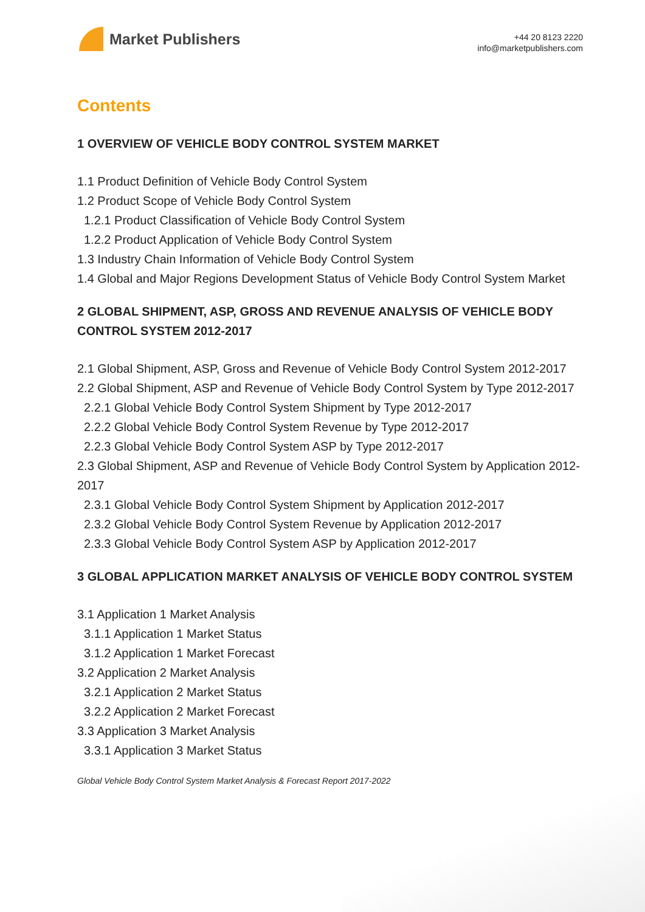Market Publishers
+44 20 8123 2220
info@marketpublishers.com
Contents
1 OVERVIEW OF VEHICLE BODY CONTROL SYSTEM MARKET
1.1 Product Definition of Vehicle Body Control System
1.2 Product Scope of Vehicle Body Control System
1.2.1 Product Classification of Vehicle Body Control System
1.2.2 Product Application of Vehicle Body Control System
1.3 Industry Chain Information of Vehicle Body Control System
1.4 Global and Major Regions Development Status of Vehicle Body Control System Market
2 GLOBAL SHIPMENT, ASP, GROSS AND REVENUE ANALYSIS OF VEHICLE BODY CONTROL SYSTEM 2012-2017
2.1 Global Shipment, ASP, Gross and Revenue of Vehicle Body Control System 2012-2017
2.2 Global Shipment, ASP and Revenue of Vehicle Body Control System by Type 2012-2017
2.2.1 Global Vehicle Body Control System Shipment by Type 2012-2017
2.2.2 Global Vehicle Body Control System Revenue by Type 2012-2017
2.2.3 Global Vehicle Body Control System ASP by Type 2012-2017
2.3 Global Shipment, ASP and Revenue of Vehicle Body Control System by Application 2012-2017
2.3.1 Global Vehicle Body Control System Shipment by Application 2012-2017
2.3.2 Global Vehicle Body Control System Revenue by Application 2012-2017
2.3.3 Global Vehicle Body Control System ASP by Application 2012-2017
3 GLOBAL APPLICATION MARKET ANALYSIS OF VEHICLE BODY CONTROL SYSTEM
3.1 Application 1 Market Analysis
3.1.1 Application 1 Market Status
3.1.2 Application 1 Market Forecast
3.2 Application 2 Market Analysis
3.2.1 Application 2 Market Status
3.2.2 Application 2 Market Forecast
3.3 Application 3 Market Analysis
3.3.1 Application 3 Market Status
Global Vehicle Body Control System Market Analysis & Forecast Report 2017-2022